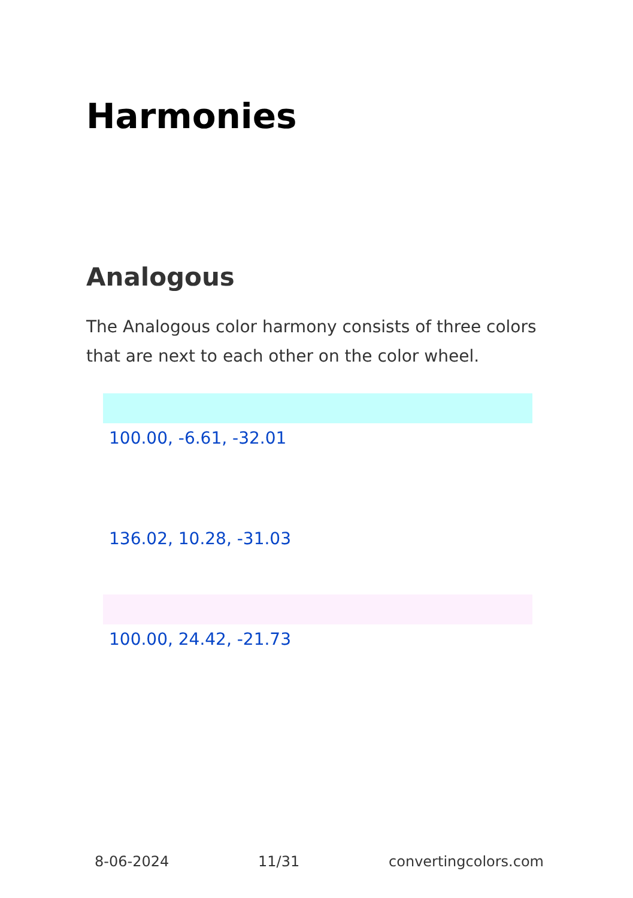Harmonies
Analogous
The Analogous color harmony consists of three colors that are next to each other on the color wheel.
100.00, -6.61, -32.01
136.02, 10.28, -31.03
100.00, 24.42, -21.73
8-06-2024 11/31 convertingcolors.com